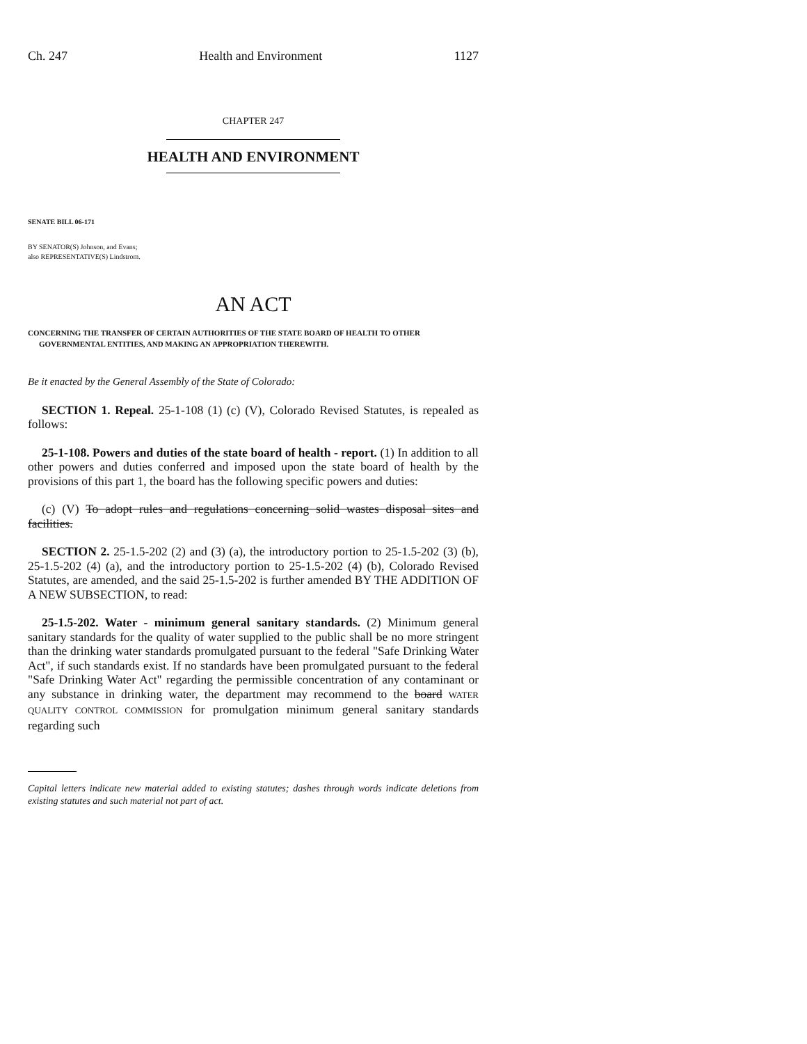Ch. 247 Health and Environment 1127
CHAPTER 247
HEALTH AND ENVIRONMENT
SENATE BILL 06-171
BY SENATOR(S) Johnson, and Evans;
also REPRESENTATIVE(S) Lindstrom.
AN ACT
CONCERNING THE TRANSFER OF CERTAIN AUTHORITIES OF THE STATE BOARD OF HEALTH TO OTHER GOVERNMENTAL ENTITIES, AND MAKING AN APPROPRIATION THEREWITH.
Be it enacted by the General Assembly of the State of Colorado:
SECTION 1. Repeal. 25-1-108 (1) (c) (V), Colorado Revised Statutes, is repealed as follows:
25-1-108. Powers and duties of the state board of health - report. (1) In addition to all other powers and duties conferred and imposed upon the state board of health by the provisions of this part 1, the board has the following specific powers and duties:
(c) (V) To adopt rules and regulations concerning solid wastes disposal sites and facilities.
SECTION 2. 25-1.5-202 (2) and (3) (a), the introductory portion to 25-1.5-202 (3) (b), 25-1.5-202 (4) (a), and the introductory portion to 25-1.5-202 (4) (b), Colorado Revised Statutes, are amended, and the said 25-1.5-202 is further amended BY THE ADDITION OF A NEW SUBSECTION, to read:
25-1.5-202. Water - minimum general sanitary standards. (2) Minimum general sanitary standards for the quality of water supplied to the public shall be no more stringent than the drinking water standards promulgated pursuant to the federal "Safe Drinking Water Act", if such standards exist. If no standards have been promulgated pursuant to the federal "Safe Drinking Water Act" regarding the permissible concentration of any contaminant or any substance in drinking water, the department may recommend to the board WATER QUALITY CONTROL COMMISSION for promulgation minimum general sanitary standards regarding such
Capital letters indicate new material added to existing statutes; dashes through words indicate deletions from existing statutes and such material not part of act.